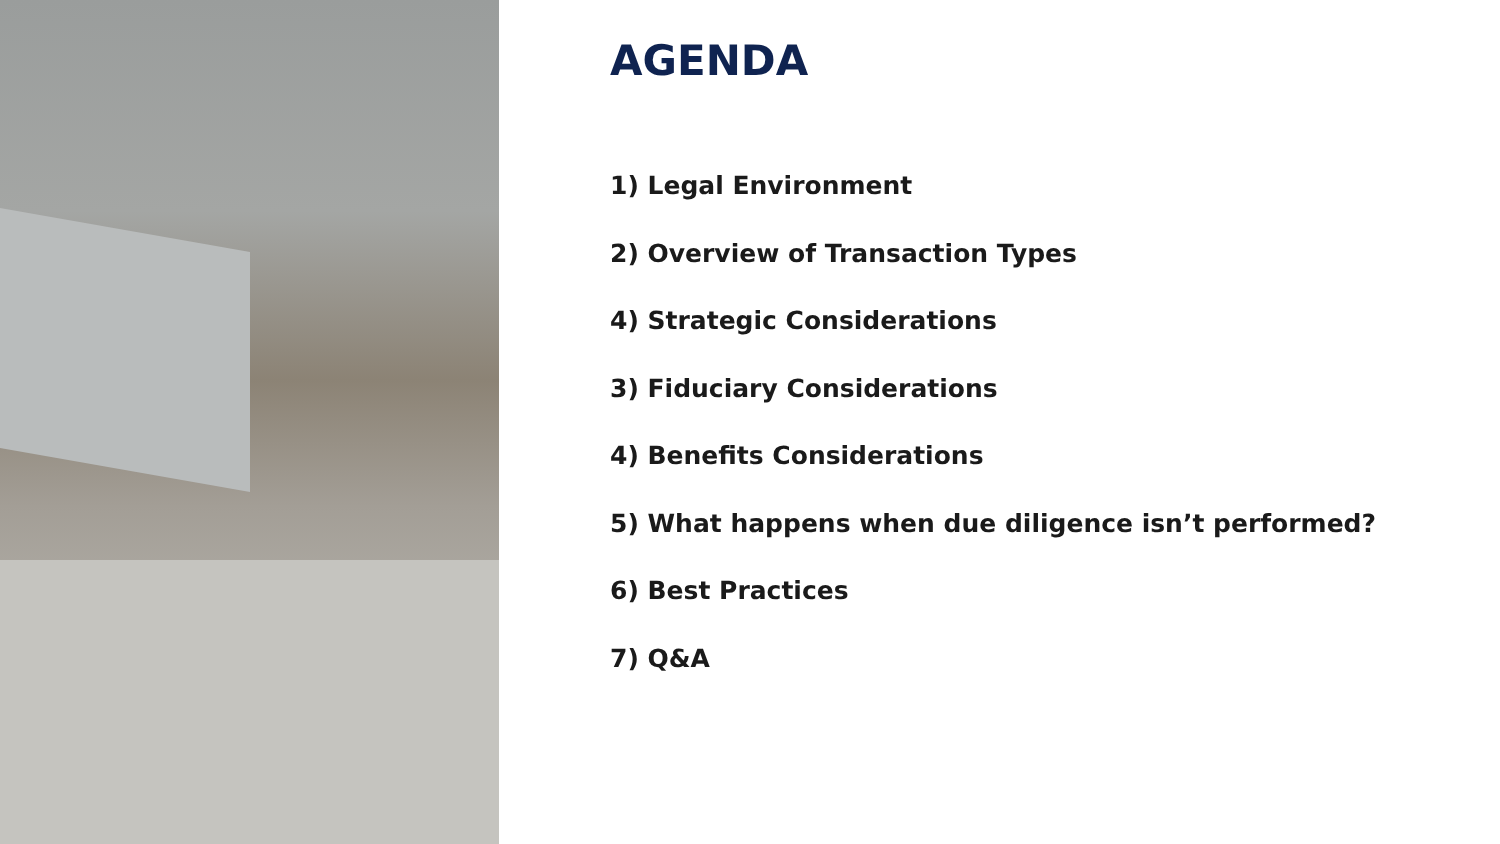AGENDA
1) Legal Environment
2) Overview of Transaction Types
4) Strategic Considerations
3) Fiduciary Considerations
4) Benefits Considerations
5) What happens when due diligence isn’t performed?
6) Best Practices
7) Q&A